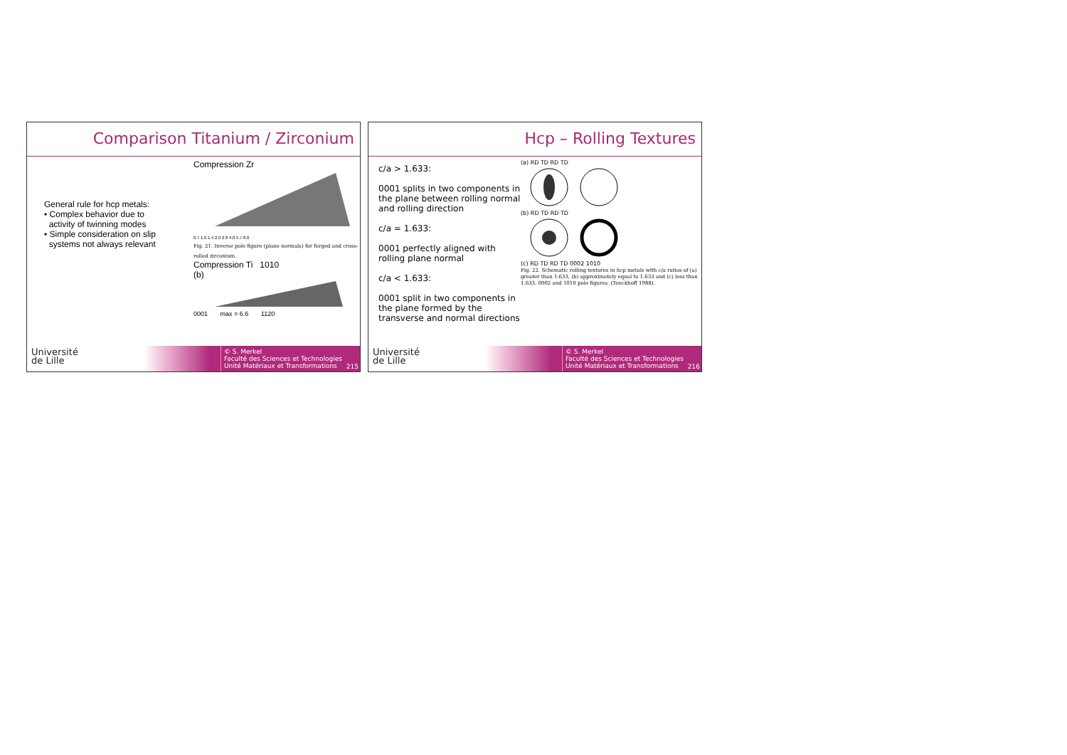Comparison Titanium / Zirconium
General rule for hcp metals:
• Complex behavior due to
activity of twinning modes
• Simple consideration on slip
systems not always relevant
Compression Zr
0.7 1.0 1.4 2.0 2.8 4.0 5.7 8.0
Fig. 21. Inverse pole figure (plane normals) for forged and cross-rolled zirconium.
Compression Ti 1010
(b)
0001 max = 6.6 1120
Université
de Lille
© S. Merkel
Faculté des Sciences et Technologies
Unité Matériaux et Transformations
215
Hcp – Rolling Textures
c/a > 1.633:
0001 splits in two components in the plane between rolling normal and rolling direction
c/a = 1.633:
0001 perfectly aligned with rolling plane normal
c/a < 1.633:
0001 split in two components in the plane formed by the transverse and normal directions
(a) RD TD RD TD
(b) RD TD RD TD
(c) RD TD RD TD 0002 1010
Fig. 22. Schematic rolling textures in hcp metals with c/a ratios of (a) greater than 1.633, (b) approximately equal to 1.633 and (c) less than 1.633. 0002 and 1010 pole figures. (Tenckhoff 1988).
Université
de Lille
© S. Merkel
Faculté des Sciences et Technologies
Unité Matériaux et Transformations
216